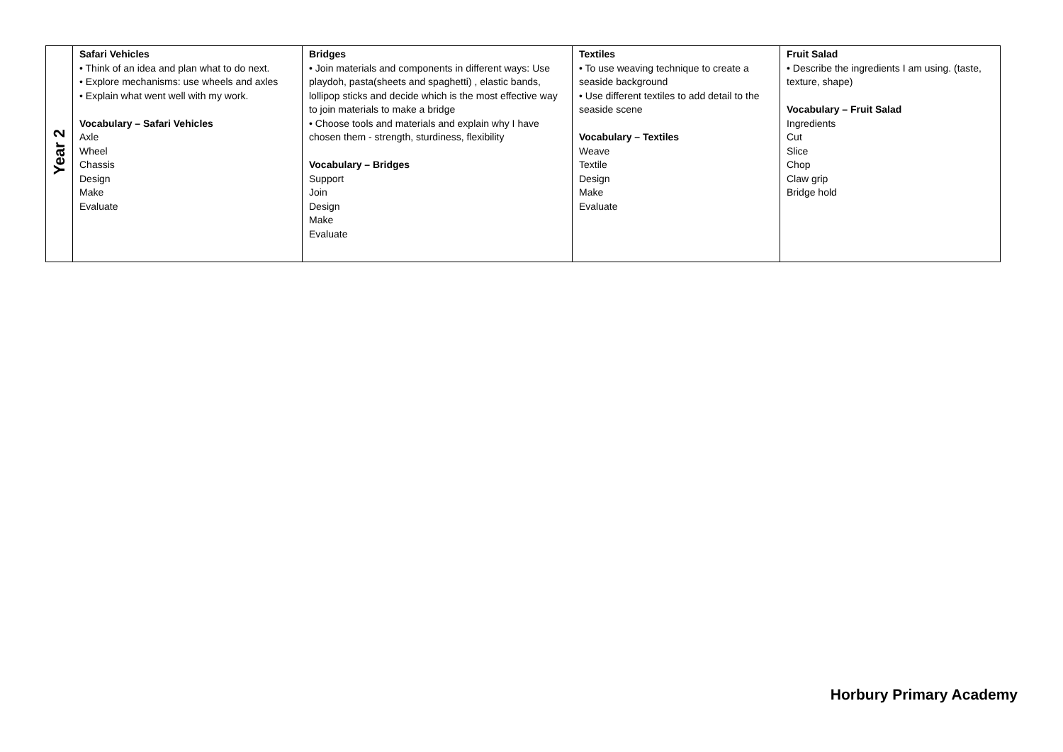| Year 2 | Safari Vehicles • Think of an idea and plan what to do next. • Explore mechanisms: use wheels and axles • Explain what went well with my work. Vocabulary – Safari Vehicles Axle Wheel Chassis Design Make Evaluate | Bridges • Join materials and components in different ways: Use playdoh, pasta(sheets and spaghetti) , elastic bands, lollipop sticks and decide which is the most effective way to join materials to make a bridge • Choose tools and materials and explain why I have chosen them - strength, sturdiness, flexibility Vocabulary – Bridges Support Join Design Make Evaluate | Textiles • To use weaving technique to create a seaside background • Use different textiles to add detail to the seaside scene Vocabulary – Textiles Weave Textile Design Make Evaluate | Fruit Salad • Describe the ingredients I am using. (taste, texture, shape) Vocabulary – Fruit Salad Ingredients Cut Slice Chop Claw grip Bridge hold |
Horbury Primary Academy